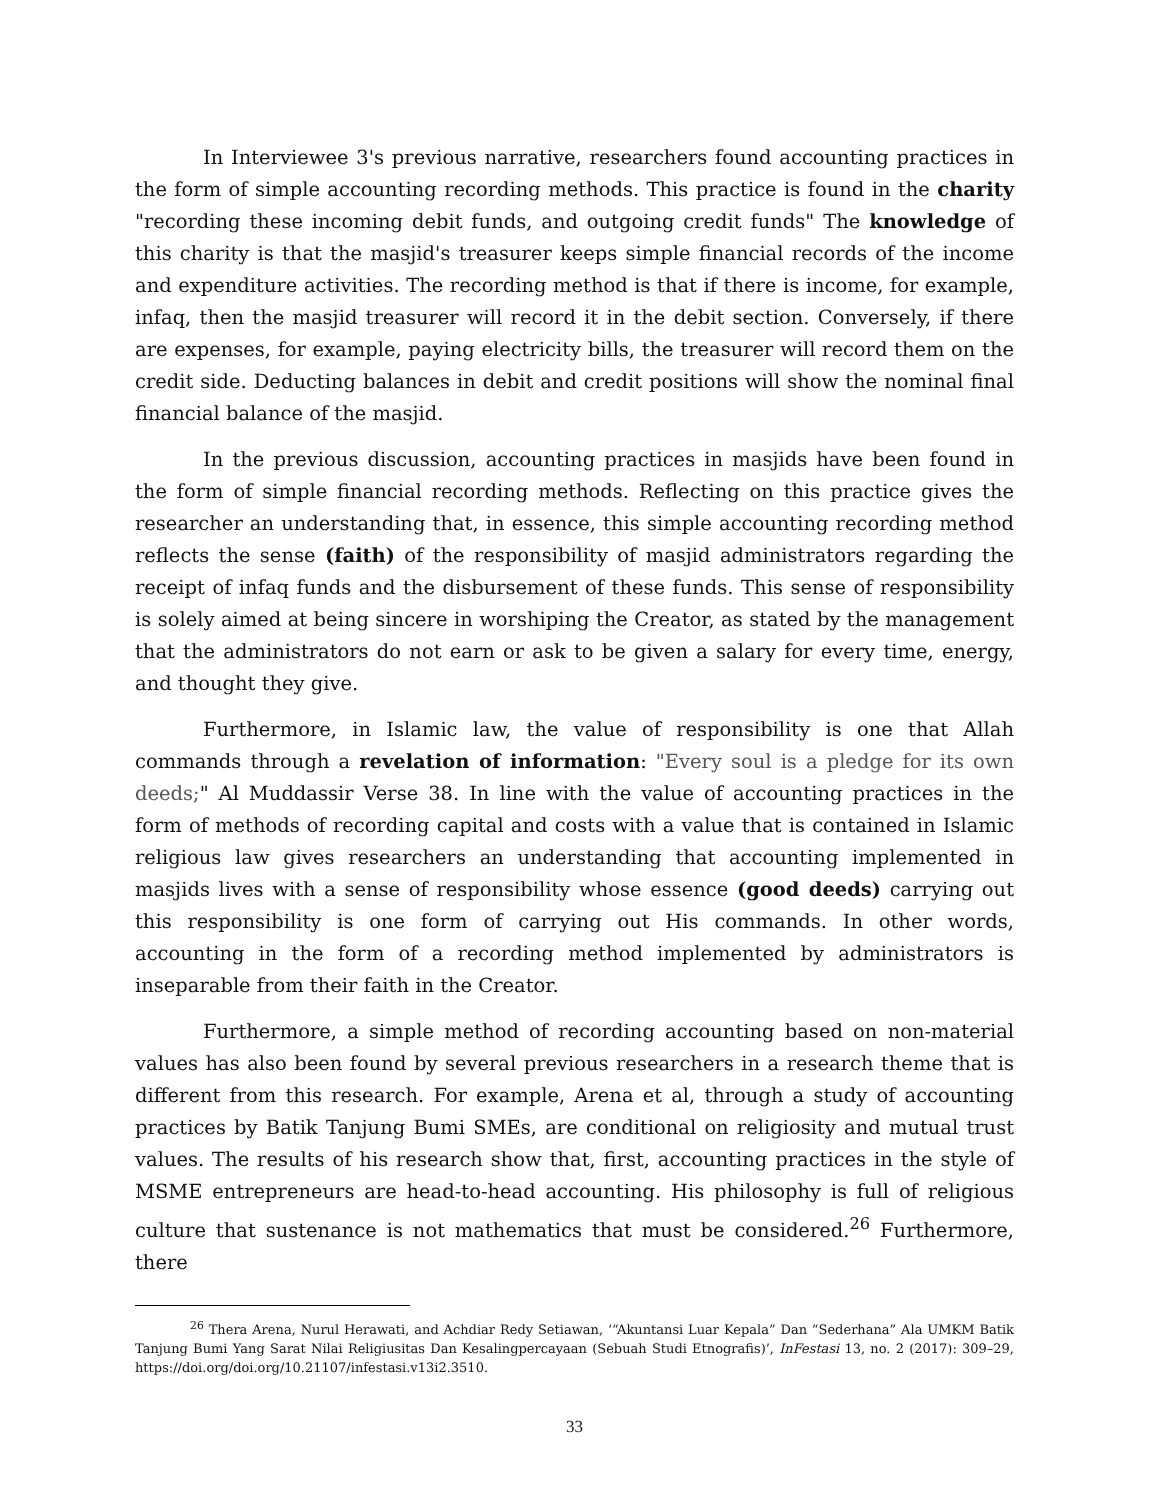In Interviewee 3's previous narrative, researchers found accounting practices in the form of simple accounting recording methods. This practice is found in the charity "recording these incoming debit funds, and outgoing credit funds" The knowledge of this charity is that the masjid's treasurer keeps simple financial records of the income and expenditure activities. The recording method is that if there is income, for example, infaq, then the masjid treasurer will record it in the debit section. Conversely, if there are expenses, for example, paying electricity bills, the treasurer will record them on the credit side. Deducting balances in debit and credit positions will show the nominal final financial balance of the masjid.
In the previous discussion, accounting practices in masjids have been found in the form of simple financial recording methods. Reflecting on this practice gives the researcher an understanding that, in essence, this simple accounting recording method reflects the sense (faith) of the responsibility of masjid administrators regarding the receipt of infaq funds and the disbursement of these funds. This sense of responsibility is solely aimed at being sincere in worshiping the Creator, as stated by the management that the administrators do not earn or ask to be given a salary for every time, energy, and thought they give.
Furthermore, in Islamic law, the value of responsibility is one that Allah commands through a revelation of information: "Every soul is a pledge for its own deeds;" Al Muddassir Verse 38. In line with the value of accounting practices in the form of methods of recording capital and costs with a value that is contained in Islamic religious law gives researchers an understanding that accounting implemented in masjids lives with a sense of responsibility whose essence (good deeds) carrying out this responsibility is one form of carrying out His commands. In other words, accounting in the form of a recording method implemented by administrators is inseparable from their faith in the Creator.
Furthermore, a simple method of recording accounting based on non-material values has also been found by several previous researchers in a research theme that is different from this research. For example, Arena et al, through a study of accounting practices by Batik Tanjung Bumi SMEs, are conditional on religiosity and mutual trust values. The results of his research show that, first, accounting practices in the style of MSME entrepreneurs are head-to-head accounting. His philosophy is full of religious culture that sustenance is not mathematics that must be considered.<sup>26</sup> Furthermore, there
<sup>26</sup> Thera Arena, Nurul Herawati, and Achdiar Redy Setiawan, ‘“Akuntansi Luar Kepala” Dan “Sederhana” Ala UMKM Batik Tanjung Bumi Yang Sarat Nilai Religiusitas Dan Kesalingpercayaan (Sebuah Studi Etnografis)’, InFestasi 13, no. 2 (2017): 309–29, https://doi.org/doi.org/10.21107/infestasi.v13i2.3510.
33